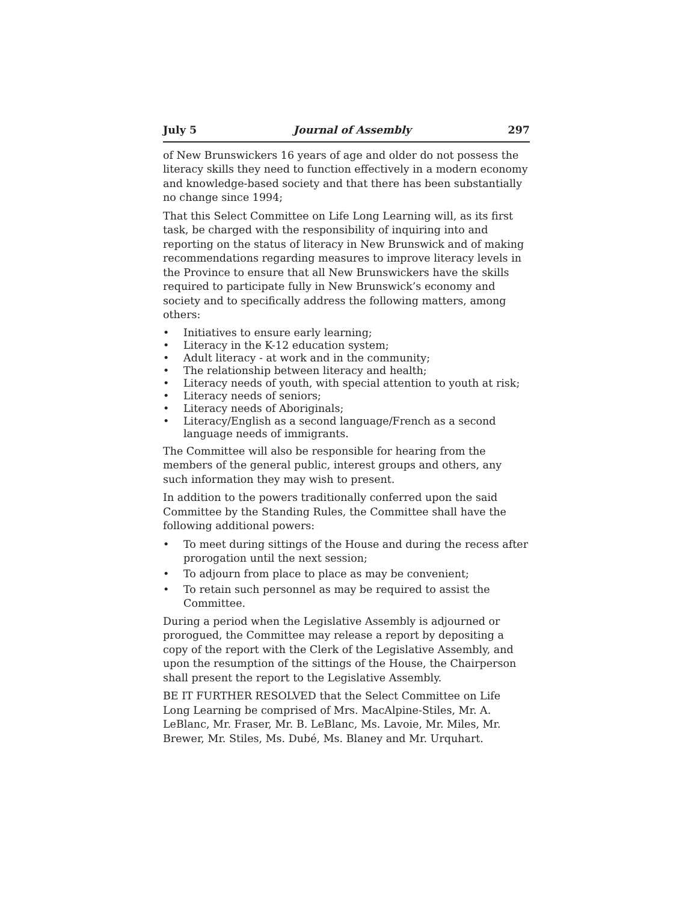July 5 Journal of Assembly 297
of New Brunswickers 16 years of age and older do not possess the literacy skills they need to function effectively in a modern economy and knowledge-based society and that there has been substantially no change since 1994;
That this Select Committee on Life Long Learning will, as its first task, be charged with the responsibility of inquiring into and reporting on the status of literacy in New Brunswick and of making recommendations regarding measures to improve literacy levels in the Province to ensure that all New Brunswickers have the skills required to participate fully in New Brunswick’s economy and society and to specifically address the following matters, among others:
• Initiatives to ensure early learning;
• Literacy in the K-12 education system;
• Adult literacy - at work and in the community;
• The relationship between literacy and health;
• Literacy needs of youth, with special attention to youth at risk;
• Literacy needs of seniors;
• Literacy needs of Aboriginals;
• Literacy/English as a second language/French as a second language needs of immigrants.
The Committee will also be responsible for hearing from the members of the general public, interest groups and others, any such information they may wish to present.
In addition to the powers traditionally conferred upon the said Committee by the Standing Rules, the Committee shall have the following additional powers:
• To meet during sittings of the House and during the recess after prorogation until the next session;
• To adjourn from place to place as may be convenient;
• To retain such personnel as may be required to assist the Committee.
During a period when the Legislative Assembly is adjourned or prorogued, the Committee may release a report by depositing a copy of the report with the Clerk of the Legislative Assembly, and upon the resumption of the sittings of the House, the Chairperson shall present the report to the Legislative Assembly.
BE IT FURTHER RESOLVED that the Select Committee on Life Long Learning be comprised of Mrs. MacAlpine-Stiles, Mr. A. LeBlanc, Mr. Fraser, Mr. B. LeBlanc, Ms. Lavoie, Mr. Miles, Mr. Brewer, Mr. Stiles, Ms. Dubé, Ms. Blaney and Mr. Urquhart.